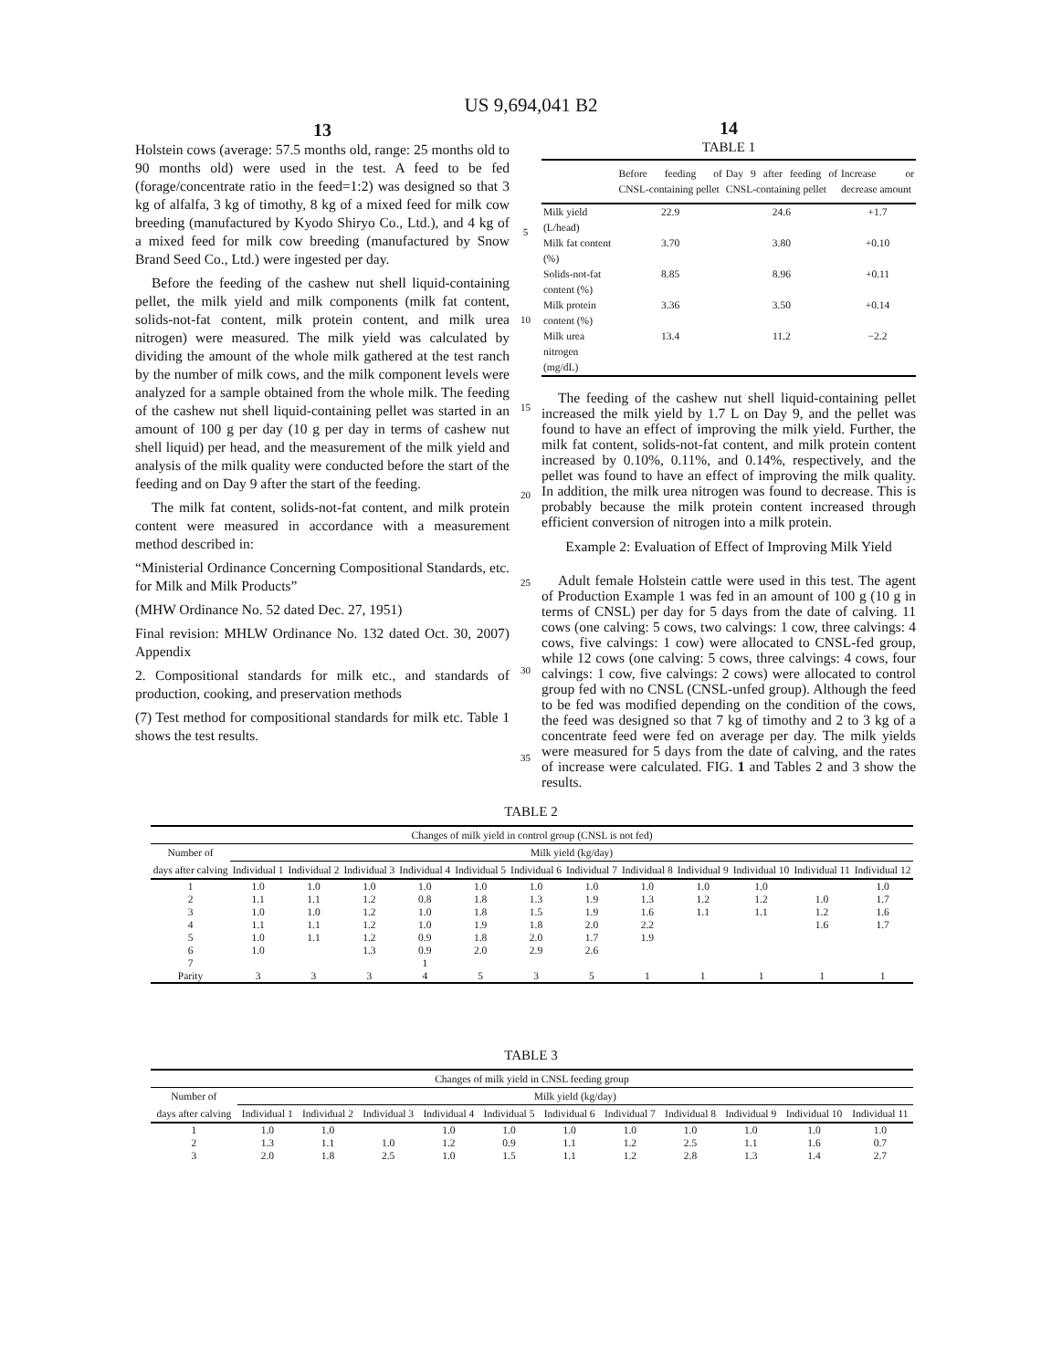US 9,694,041 B2
13
Holstein cows (average: 57.5 months old, range: 25 months old to 90 months old) were used in the test. A feed to be fed (forage/concentrate ratio in the feed=1:2) was designed so that 3 kg of alfalfa, 3 kg of timothy, 8 kg of a mixed feed for milk cow breeding (manufactured by Kyodo Shiryo Co., Ltd.), and 4 kg of a mixed feed for milk cow breeding (manufactured by Snow Brand Seed Co., Ltd.) were ingested per day.
Before the feeding of the cashew nut shell liquid-containing pellet, the milk yield and milk components (milk fat content, solids-not-fat content, milk protein content, and milk urea nitrogen) were measured. The milk yield was calculated by dividing the amount of the whole milk gathered at the test ranch by the number of milk cows, and the milk component levels were analyzed for a sample obtained from the whole milk. The feeding of the cashew nut shell liquid-containing pellet was started in an amount of 100 g per day (10 g per day in terms of cashew nut shell liquid) per head, and the measurement of the milk yield and analysis of the milk quality were conducted before the start of the feeding and on Day 9 after the start of the feeding.
The milk fat content, solids-not-fat content, and milk protein content were measured in accordance with a measurement method described in:
“Ministerial Ordinance Concerning Compositional Standards, etc. for Milk and Milk Products”
(MHW Ordinance No. 52 dated Dec. 27, 1951)
Final revision: MHLW Ordinance No. 132 dated Oct. 30, 2007) Appendix
2. Compositional standards for milk etc., and standards of production, cooking, and preservation methods
(7) Test method for compositional standards for milk etc. Table 1 shows the test results.
5
10
15
20
25
30
35
14
TABLE 1
| | Before feeding of CNSL-containing pellet | Day 9 after feeding of CNSL-containing pellet | Increase or decrease amount |
| --- | --- | --- | --- |
| Milk yield (L/head) | 22.9 | 24.6 | +1.7 |
| Milk fat content (%) | 3.70 | 3.80 | +0.10 |
| Solids-not-fat content (%) | 8.85 | 8.96 | +0.11 |
| Milk protein content (%) | 3.36 | 3.50 | +0.14 |
| Milk urea nitrogen (mg/dL) | 13.4 | 11.2 | −2.2 |
The feeding of the cashew nut shell liquid-containing pellet increased the milk yield by 1.7 L on Day 9, and the pellet was found to have an effect of improving the milk yield. Further, the milk fat content, solids-not-fat content, and milk protein content increased by 0.10%, 0.11%, and 0.14%, respectively, and the pellet was found to have an effect of improving the milk quality. In addition, the milk urea nitrogen was found to decrease. This is probably because the milk protein content increased through efficient conversion of nitrogen into a milk protein.
Example 2: Evaluation of Effect of Improving Milk Yield
Adult female Holstein cattle were used in this test. The agent of Production Example 1 was fed in an amount of 100 g (10 g in terms of CNSL) per day for 5 days from the date of calving. 11 cows (one calving: 5 cows, two calvings: 1 cow, three calvings: 4 cows, five calvings: 1 cow) were allocated to CNSL-fed group, while 12 cows (one calving: 5 cows, three calvings: 4 cows, four calvings: 1 cow, five calvings: 2 cows) were allocated to control group fed with no CNSL (CNSL-unfed group). Although the feed to be fed was modified depending on the condition of the cows, the feed was designed so that 7 kg of timothy and 2 to 3 kg of a concentrate feed were fed on average per day. The milk yields were measured for 5 days from the date of calving, and the rates of increase were calculated. FIG. 1 and Tables 2 and 3 show the results.
TABLE 2
| Changes of milk yield in control group (CNSL is not fed) | | | | | | | | | | | | |
| --- | --- | --- | --- | --- | --- | --- | --- | --- | --- | --- | --- | --- |
| Number of | Milk yield (kg/day) | | | | | | | | | | | |
| days after calving | Individual 1 | Individual 2 | Individual 3 | Individual 4 | Individual 5 | Individual 6 | Individual 7 | Individual 8 | Individual 9 | Individual 10 | Individual 11 | Individual 12 |
| 1 | 1.0 | 1.0 | 1.0 | 1.0 | 1.0 | 1.0 | 1.0 | 1.0 | 1.0 | 1.0 | | 1.0 |
| 2 | 1.1 | 1.1 | 1.2 | 0.8 | 1.8 | 1.3 | 1.9 | 1.3 | 1.2 | 1.2 | 1.0 | 1.7 |
| 3 | 1.0 | 1.0 | 1.2 | 1.0 | 1.8 | 1.5 | 1.9 | 1.6 | 1.1 | 1.1 | 1.2 | 1.6 |
| 4 | 1.1 | 1.1 | 1.2 | 1.0 | 1.9 | 1.8 | 2.0 | 2.2 | | | 1.6 | 1.7 |
| 5 | 1.0 | 1.1 | 1.2 | 0.9 | 1.8 | 2.0 | 1.7 | 1.9 | | | | |
| 6 | 1.0 | | 1.3 | 0.9 | 2.0 | 2.9 | 2.6 | | | | | |
| 7 | | | | 1 | | | | | | | | |
| Parity | 3 | 3 | 3 | 4 | 5 | 3 | 5 | 1 | 1 | 1 | 1 | 1 |
TABLE 3
| Changes of milk yield in CNSL feeding group | | | | | | | | | | | |
| --- | --- | --- | --- | --- | --- | --- | --- | --- | --- | --- | --- |
| Number of | Milk yield (kg/day) | | | | | | | | | | |
| days after calving | Individual 1 | Individual 2 | Individual 3 | Individual 4 | Individual 5 | Individual 6 | Individual 7 | Individual 8 | Individual 9 | Individual 10 | Individual 11 |
| 1 | 1.0 | 1.0 | | 1.0 | 1.0 | 1.0 | 1.0 | 1.0 | 1.0 | 1.0 | 1.0 |
| 2 | 1.3 | 1.1 | 1.0 | 1.2 | 0.9 | 1.1 | 1.2 | 2.5 | 1.1 | 1.6 | 0.7 |
| 3 | 2.0 | 1.8 | 2.5 | 1.0 | 1.5 | 1.1 | 1.2 | 2.8 | 1.3 | 1.4 | 2.7 |